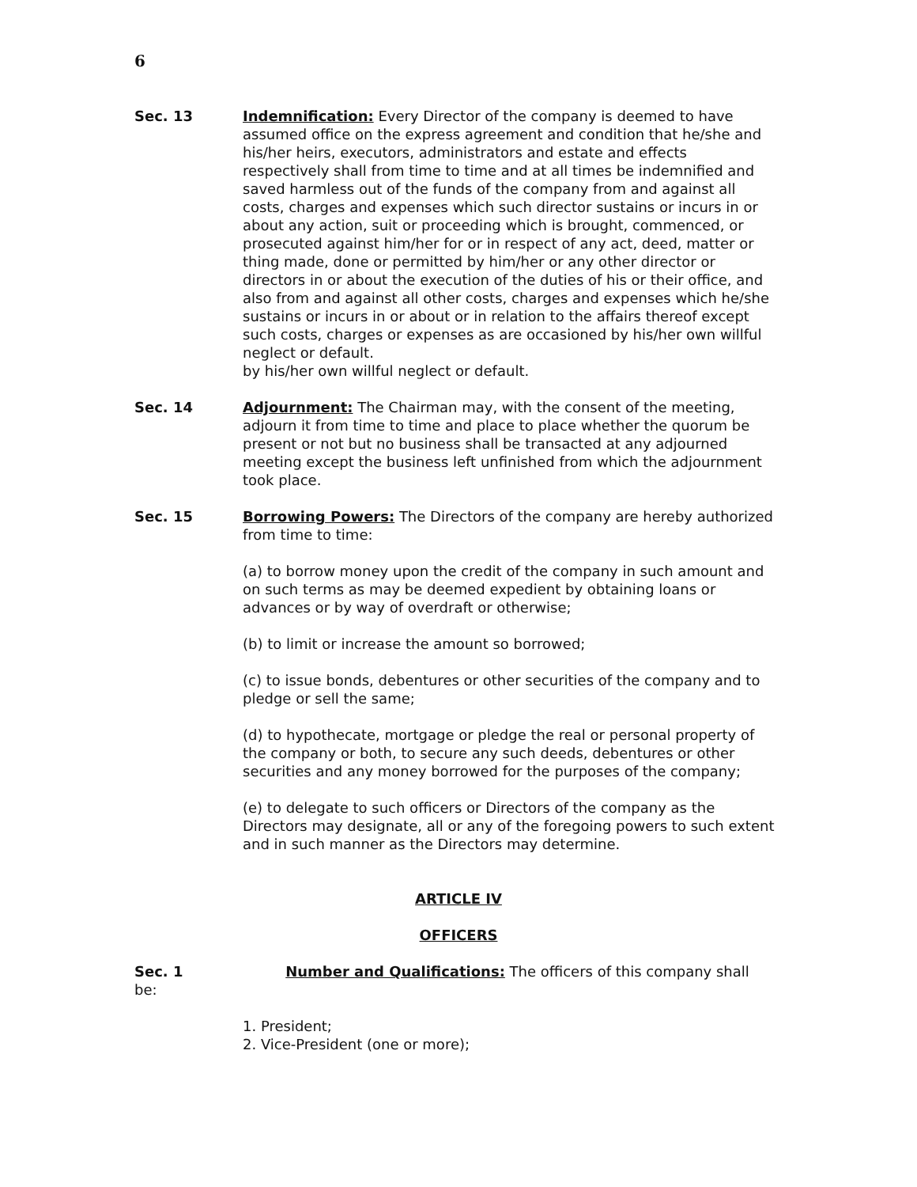6
Sec. 13 Indemnification: Every Director of the company is deemed to have assumed office on the express agreement and condition that he/she and his/her heirs, executors, administrators and estate and effects respectively shall from time to time and at all times be indemnified and saved harmless out of the funds of the company from and against all costs, charges and expenses which such director sustains or incurs in or about any action, suit or proceeding which is brought, commenced, or prosecuted against him/her for or in respect of any act, deed, matter or thing made, done or permitted by him/her or any other director or directors in or about the execution of the duties of his or their office, and also from and against all other costs, charges and expenses which he/she sustains or incurs in or about or in relation to the affairs thereof except such costs, charges or expenses as are occasioned by his/her own willful neglect or default.
by his/her own willful neglect or default.
Sec. 14 Adjournment: The Chairman may, with the consent of the meeting, adjourn it from time to time and place to place whether the quorum be present or not but no business shall be transacted at any adjourned meeting except the business left unfinished from which the adjournment took place.
Sec. 15 Borrowing Powers: The Directors of the company are hereby authorized from time to time:
(a) to borrow money upon the credit of the company in such amount and on such terms as may be deemed expedient by obtaining loans or advances or by way of overdraft or otherwise;
(b) to limit or increase the amount so borrowed;
(c) to issue bonds, debentures or other securities of the company and to pledge or sell the same;
(d) to hypothecate, mortgage or pledge the real or personal property of the company or both, to secure any such deeds, debentures or other securities and any money borrowed for the purposes of the company;
(e) to delegate to such officers or Directors of the company as the Directors may designate, all or any of the foregoing powers to such extent and in such manner as the Directors may determine.
ARTICLE IV
OFFICERS
Sec. 1 Number and Qualifications: The officers of this company shall be:
1. President;
2. Vice-President (one or more);